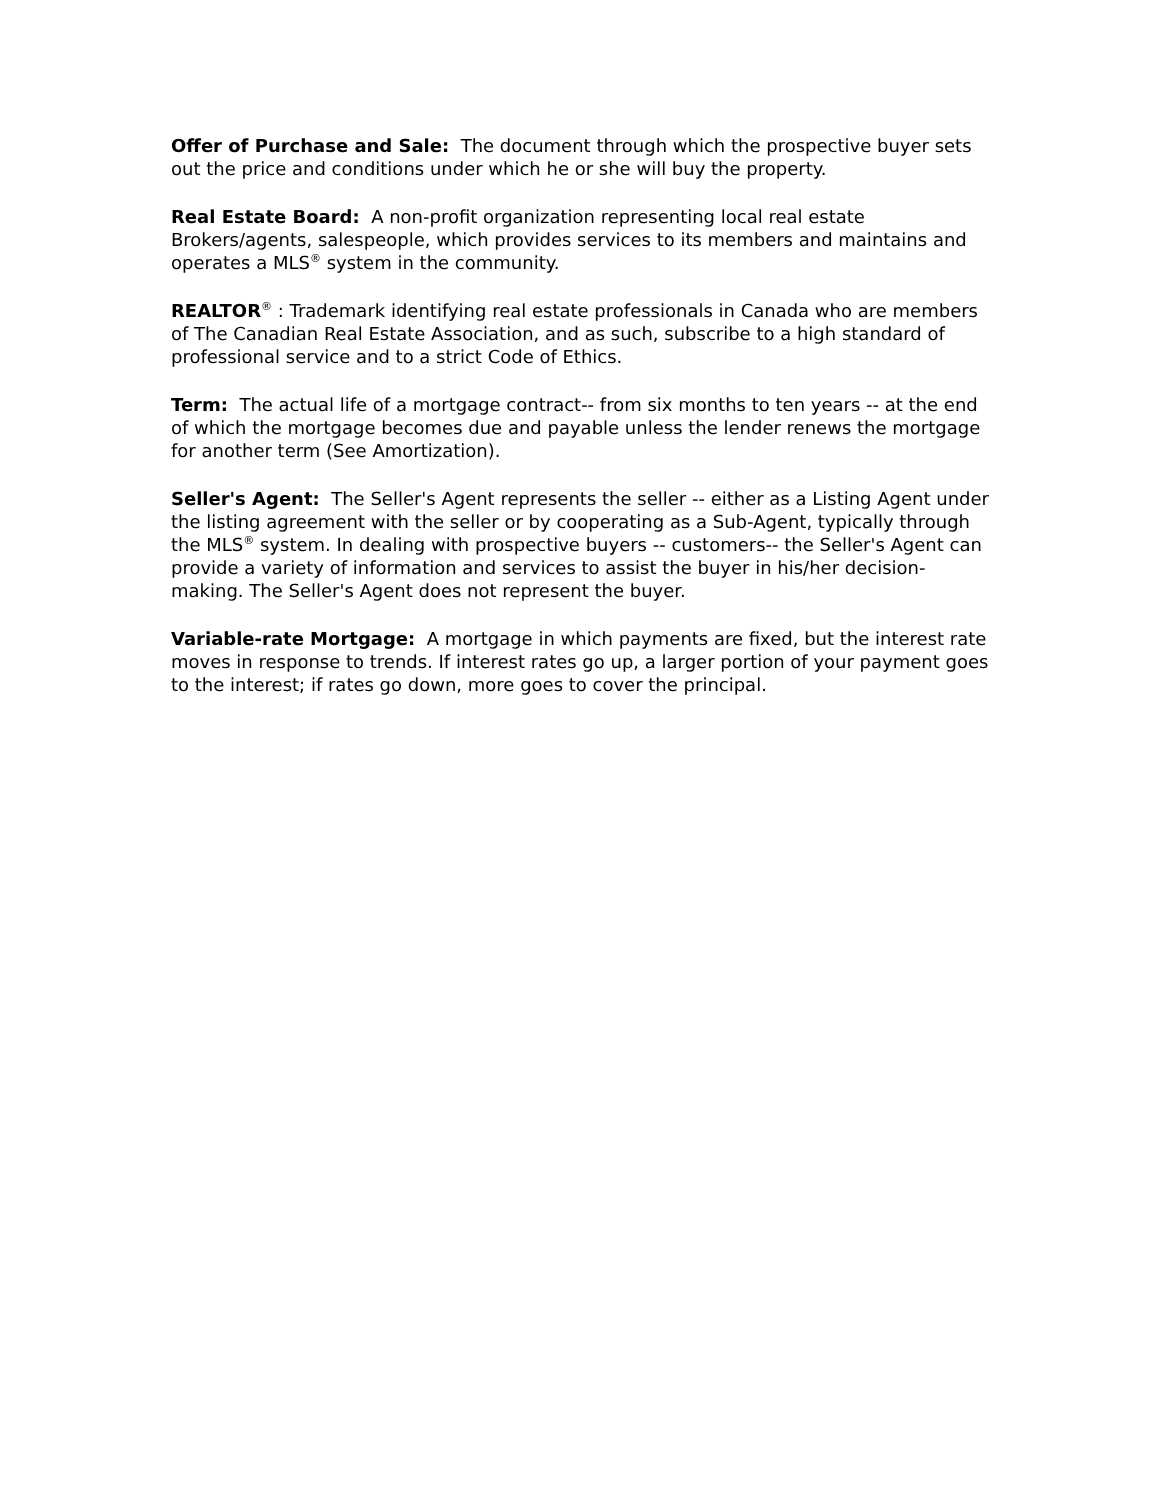Offer of Purchase and Sale: The document through which the prospective buyer sets out the price and conditions under which he or she will buy the property.
Real Estate Board: A non-profit organization representing local real estate Brokers/agents, salespeople, which provides services to its members and maintains and operates a MLS<sup>®</sup> system in the community.
REALTOR<sup>®</sup> : Trademark identifying real estate professionals in Canada who are members of The Canadian Real Estate Association, and as such, subscribe to a high standard of professional service and to a strict Code of Ethics.
Term: The actual life of a mortgage contract-- from six months to ten years -- at the end of which the mortgage becomes due and payable unless the lender renews the mortgage for another term (See Amortization).
Seller's Agent: The Seller's Agent represents the seller -- either as a Listing Agent under the listing agreement with the seller or by cooperating as a Sub-Agent, typically through the MLS<sup>®</sup> system. In dealing with prospective buyers -- customers-- the Seller's Agent can provide a variety of information and services to assist the buyer in his/her decision-making. The Seller's Agent does not represent the buyer.
Variable-rate Mortgage: A mortgage in which payments are fixed, but the interest rate moves in response to trends. If interest rates go up, a larger portion of your payment goes to the interest; if rates go down, more goes to cover the principal.